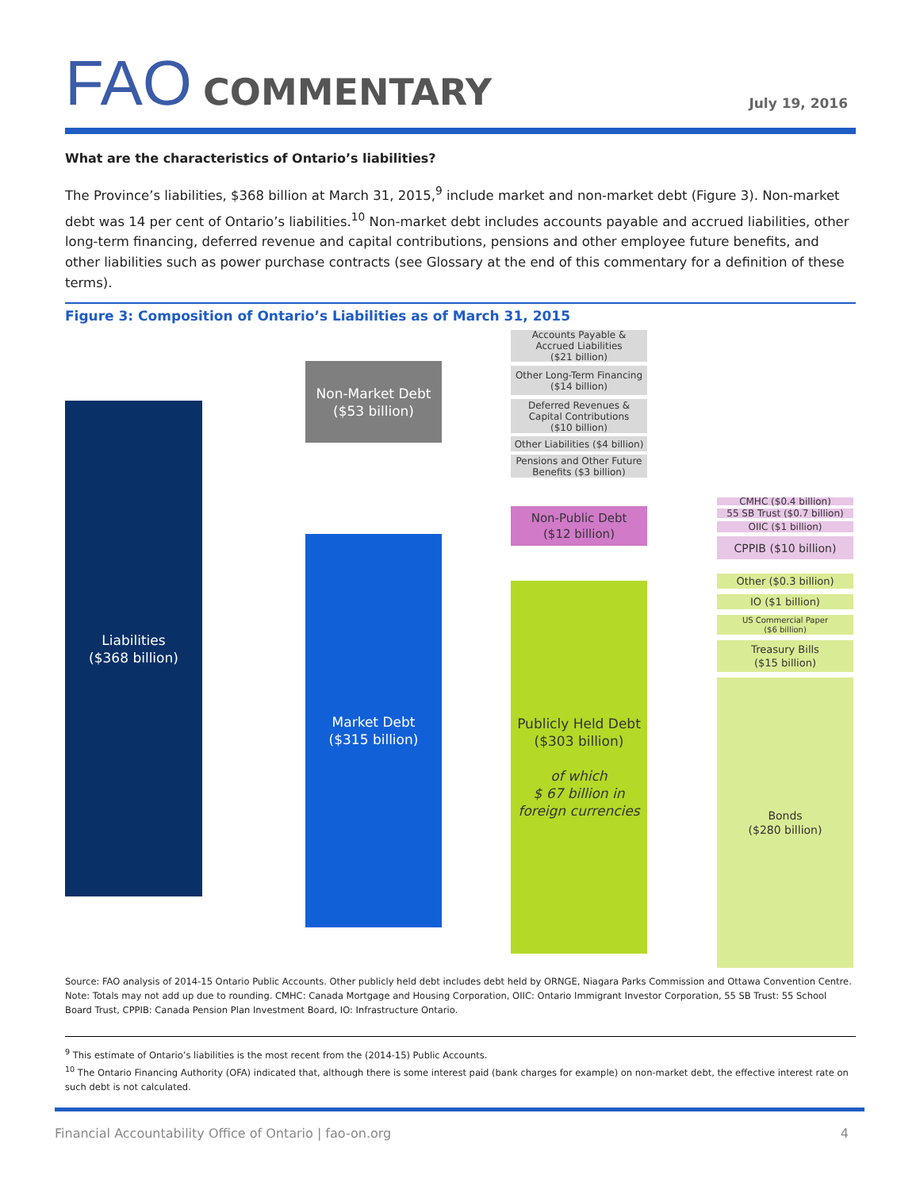FAO COMMENTARY
July 19, 2016
What are the characteristics of Ontario’s liabilities?
The Province’s liabilities, $368 billion at March 31, 2015,<sup>9</sup> include market and non-market debt (Figure 3). Non-market debt was 14 per cent of Ontario’s liabilities.<sup>10</sup> Non-market debt includes accounts payable and accrued liabilities, other long-term financing, deferred revenue and capital contributions, pensions and other employee future benefits, and other liabilities such as power purchase contracts (see Glossary at the end of this commentary for a definition of these terms).
Figure 3: Composition of Ontario’s Liabilities as of March 31, 2015
Liabilities
($368 billion)
Non-Market Debt
($53 billion)
Market Debt
($315 billion)
Accounts Payable &
Accrued Liabilities
($21 billion)
Other Long-Term Financing
($14 billion)
Deferred Revenues &
Capital Contributions
($10 billion)
Other Liabilities ($4 billion)
Pensions and Other Future
Benefits ($3 billion)
Non-Public Debt
($12 billion)
Publicly Held Debt
($303 billion)
of which
$ 67 billion in
foreign currencies
CMHC ($0.4 billion)
55 SB Trust ($0.7 billion)
OIIC ($1 billion)
CPPIB ($10 billion)
Other ($0.3 billion)
IO ($1 billion)
US Commercial Paper
($6 billion)
Treasury Bills
($15 billion)
Bonds
($280 billion)
Source: FAO analysis of 2014-15 Ontario Public Accounts. Other publicly held debt includes debt held by ORNGE, Niagara Parks Commission and Ottawa Convention Centre.
Note: Totals may not add up due to rounding. CMHC: Canada Mortgage and Housing Corporation, OIIC: Ontario Immigrant Investor Corporation, 55 SB Trust: 55 School Board Trust, CPPIB: Canada Pension Plan Investment Board, IO: Infrastructure Ontario.
<sup>9</sup> This estimate of Ontario’s liabilities is the most recent from the (2014-15) Public Accounts.
<sup>10</sup> The Ontario Financing Authority (OFA) indicated that, although there is some interest paid (bank charges for example) on non-market debt, the effective interest rate on such debt is not calculated.
Financial Accountability Office of Ontario | fao-on.org 4